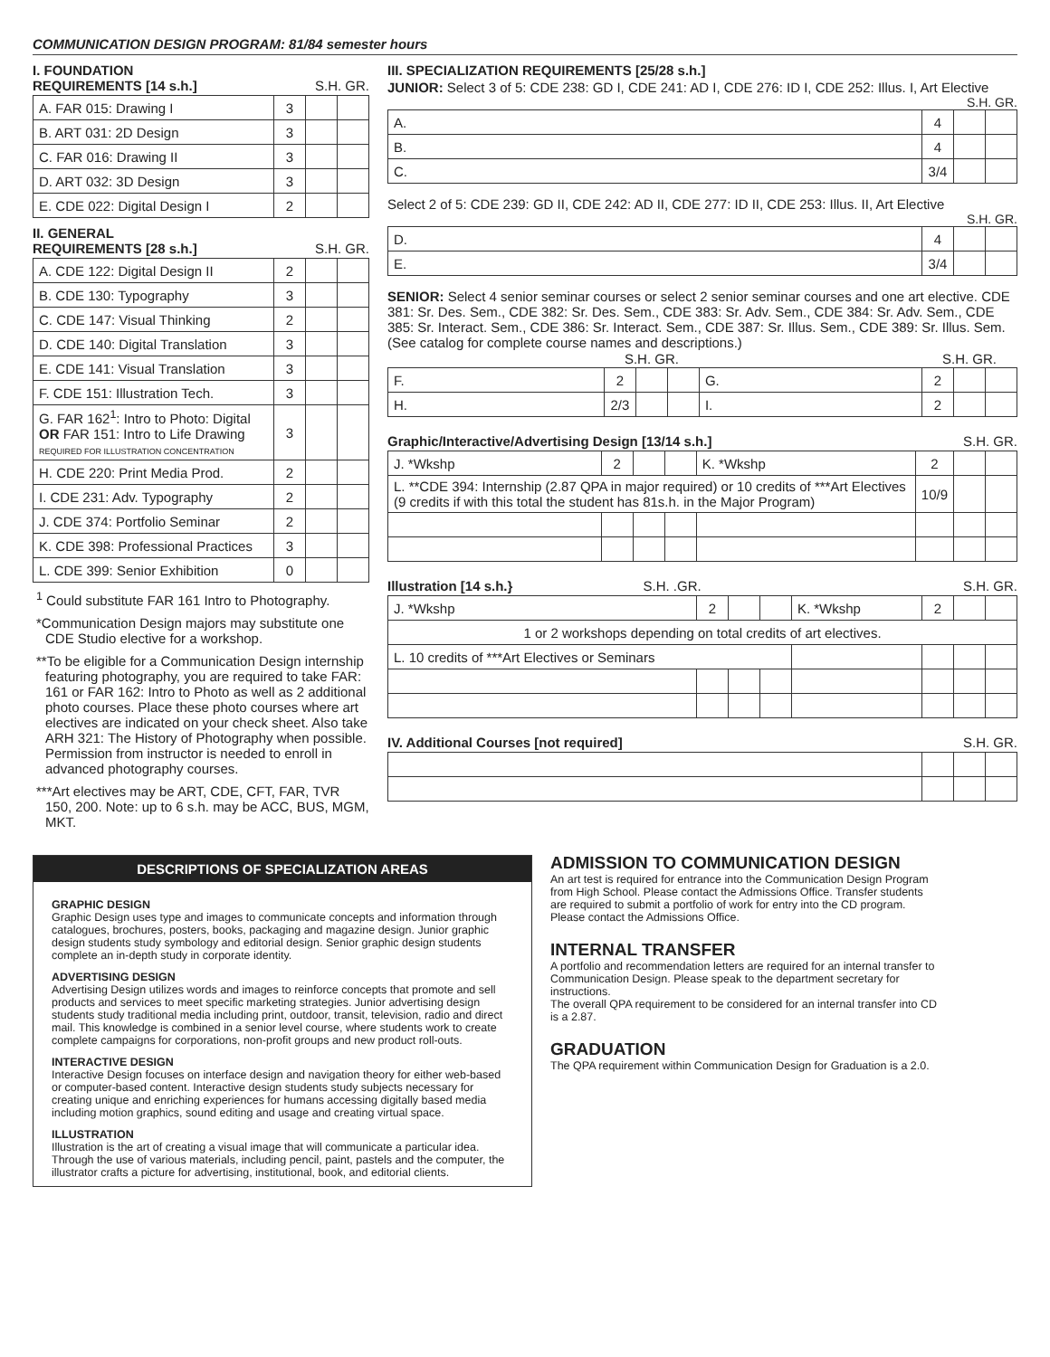COMMUNICATION DESIGN PROGRAM: 81/84 semester hours
I. FOUNDATION
REQUIREMENTS [14 s.h.] S.H. GR.
| A. FAR 015: Drawing I | 3 | | |
| B. ART 031: 2D Design | 3 | | |
| C. FAR 016: Drawing II | 3 | | |
| D. ART 032: 3D Design | 3 | | |
| E. CDE 022: Digital Design I | 2 | | |
II. GENERAL
REQUIREMENTS [28 s.h.] S.H. GR.
| A. CDE 122: Digital Design II | 2 | | |
| B. CDE 130: Typography | 3 | | |
| C. CDE 147: Visual Thinking | 2 | | |
| D. CDE 140: Digital Translation | 3 | | |
| E. CDE 141: Visual Translation | 3 | | |
| F. CDE 151: Illustration Tech. | 3 | | |
| G. FAR 162<sup>1</sup>: Intro to Photo: Digital OR FAR 151: Intro to Life Drawing REQUIRED FOR ILLUSTRATION CONCENTRATION | 3 | | |
| H. CDE 220: Print Media Prod. | 2 | | |
| I. CDE 231: Adv. Typography | 2 | | |
| J. CDE 374: Portfolio Seminar | 2 | | |
| K. CDE 398: Professional Practices | 3 | | |
| L. CDE 399: Senior Exhibition | 0 | | |
<sup>1</sup> Could substitute FAR 161 Intro to Photography.
*Communication Design majors may substitute one CDE Studio elective for a workshop.
**To be eligible for a Communication Design internship featuring photography, you are required to take FAR: 161 or FAR 162: Intro to Photo as well as 2 additional photo courses. Place these photo courses where art electives are indicated on your check sheet. Also take ARH 321: The History of Photography when possible. Permission from instructor is needed to enroll in advanced photography courses.
***Art electives may be ART, CDE, CFT, FAR, TVR 150, 200. Note: up to 6 s.h. may be ACC, BUS, MGM, MKT.
III. SPECIALIZATION REQUIREMENTS [25/28 s.h.]
JUNIOR: Select 3 of 5: CDE 238: GD I, CDE 241: AD I, CDE 276: ID I, CDE 252: Illus. I, Art Elective
S.H. GR.
| A. | 4 | | |
| B. | 4 | | |
| C. | 3/4 | | |
Select 2 of 5: CDE 239: GD II, CDE 242: AD II, CDE 277: ID II, CDE 253: Illus. II, Art Elective
S.H. GR.
| D. | 4 | | |
| E. | 3/4 | | |
SENIOR: Select 4 senior seminar courses or select 2 senior seminar courses and one art elective. CDE 381: Sr. Des. Sem., CDE 382: Sr. Des. Sem., CDE 383: Sr. Adv. Sem., CDE 384: Sr. Adv. Sem., CDE 385: Sr. Interact. Sem., CDE 386: Sr. Interact. Sem., CDE 387: Sr. Illus. Sem., CDE 389: Sr. Illus. Sem. (See catalog for complete course names and descriptions.)
| | S.H. GR. | | | | S.H. GR. | | |
| --- | --- | --- | --- | --- | --- | --- | --- |
| F. | 2 | | | G. | 2 | | |
| H. | 2/3 | | | I. | 2 | | |
Graphic/Interactive/Advertising Design [13/14 s.h.] S.H. GR.
| J. *Wkshp | 2 | | | K. *Wkshp | 2 | | |
| L. **CDE 394: Internship (2.87 QPA in major required) or 10 credits of ***Art Electives (9 credits if with this total the student has 81s.h. in the Major Program) | | | | | 10/9 | | |
Illustration [14 s.h.} S.H. .GR. S.H. GR.
| J. *Wkshp | 2 | | | K. *Wkshp | 2 | | |
| 1 or 2 workshops depending on total credits of art electives. | | | | | | | |
| L. 10 credits of ***Art Electives or Seminars | | | | | | | |
IV. Additional Courses [not required] S.H. GR.
DESCRIPTIONS OF SPECIALIZATION AREAS
GRAPHIC DESIGN
Graphic Design uses type and images to communicate concepts and information through catalogues, brochures, posters, books, packaging and magazine design. Junior graphic design students study symbology and editorial design. Senior graphic design students complete an in-depth study in corporate identity.
ADVERTISING DESIGN
Advertising Design utilizes words and images to reinforce concepts that promote and sell products and services to meet specific marketing strategies. Junior advertising design students study traditional media including print, outdoor, transit, television, radio and direct mail. This knowledge is combined in a senior level course, where students work to create complete campaigns for corporations, non-profit groups and new product roll-outs.
INTERACTIVE DESIGN
Interactive Design focuses on interface design and navigation theory for either web-based or computer-based content. Interactive design students study subjects necessary for creating unique and enriching experiences for humans accessing digitally based media including motion graphics, sound editing and usage and creating virtual space.
ILLUSTRATION
Illustration is the art of creating a visual image that will communicate a particular idea. Through the use of various materials, including pencil, paint, pastels and the computer, the illustrator crafts a picture for advertising, institutional, book, and editorial clients.
ADMISSION TO COMMUNICATION DESIGN
An art test is required for entrance into the Communication Design Program from High School. Please contact the Admissions Office. Transfer students are required to submit a portfolio of work for entry into the CD program. Please contact the Admissions Office.
INTERNAL TRANSFER
A portfolio and recommendation letters are required for an internal transfer to Communication Design. Please speak to the department secretary for instructions.
The overall QPA requirement to be considered for an internal transfer into CD is a 2.87.
GRADUATION
The QPA requirement within Communication Design for Graduation is a 2.0.